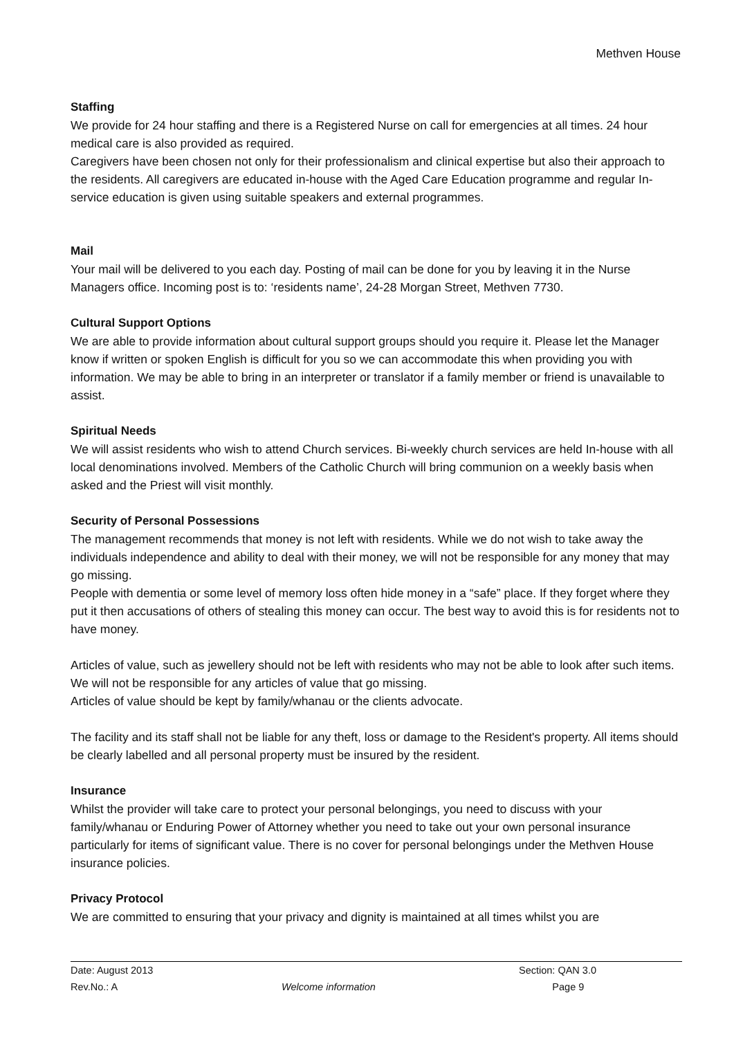Methven House
Staffing
We provide for 24 hour staffing and there is a Registered Nurse on call for emergencies at all times. 24 hour medical care is also provided as required.
Caregivers have been chosen not only for their professionalism and clinical expertise but also their approach to the residents. All caregivers are educated in-house with the Aged Care Education programme and regular In-service education is given using suitable speakers and external programmes.
Mail
Your mail will be delivered to you each day. Posting of mail can be done for you by leaving it in the Nurse Managers office. Incoming post is to: ‘residents name’, 24-28 Morgan Street, Methven 7730.
Cultural Support Options
We are able to provide information about cultural support groups should you require it. Please let the Manager know if written or spoken English is difficult for you so we can accommodate this when providing you with information. We may be able to bring in an interpreter or translator if a family member or friend is unavailable to assist.
Spiritual Needs
We will assist residents who wish to attend Church services. Bi-weekly church services are held In-house with all local denominations involved. Members of the Catholic Church will bring communion on a weekly basis when asked and the Priest will visit monthly.
Security of Personal Possessions
The management recommends that money is not left with residents. While we do not wish to take away the individuals independence and ability to deal with their money, we will not be responsible for any money that may go missing.
People with dementia or some level of memory loss often hide money in a “safe” place. If they forget where they put it then accusations of others of stealing this money can occur. The best way to avoid this is for residents not to have money.
Articles of value, such as jewellery should not be left with residents who may not be able to look after such items. We will not be responsible for any articles of value that go missing.
Articles of value should be kept by family/whanau or the clients advocate.
The facility and its staff shall not be liable for any theft, loss or damage to the Resident's property. All items should be clearly labelled and all personal property must be insured by the resident.
Insurance
Whilst the provider will take care to protect your personal belongings, you need to discuss with your family/whanau or Enduring Power of Attorney whether you need to take out your own personal insurance particularly for items of significant value. There is no cover for personal belongings under the Methven House insurance policies.
Privacy Protocol
We are committed to ensuring that your privacy and dignity is maintained at all times whilst you are
Date: August 2013 Section: QAN 3.0
Rev.No.: A Welcome information Page 9